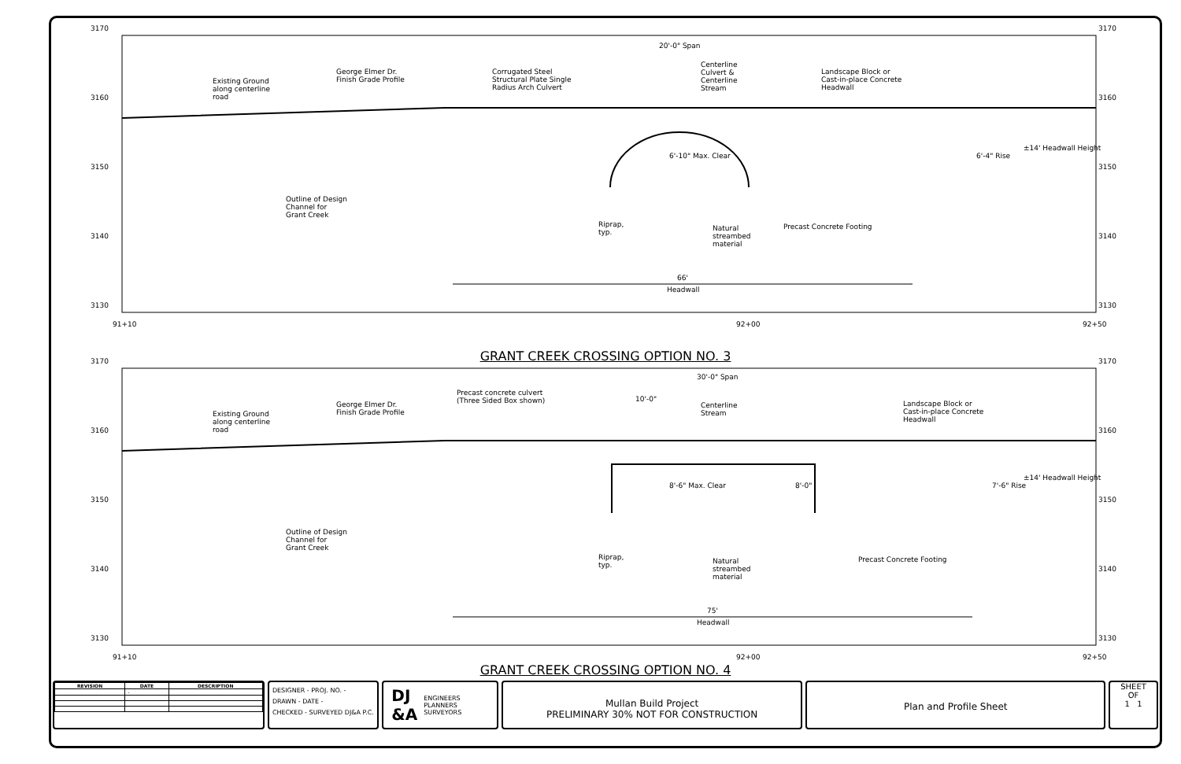3170 3170
3160 3160
3150 3150
3140 3140
3130 3130
Existing Ground
along centerline
road
George Elmer Dr.
Finish Grade Profile
Corrugated Steel
Structural Plate Single
Radius Arch Culvert
20'-0" Span
Centerline
Culvert &
Centerline
Stream
Landscape Block or
Cast-in-place Concrete
Headwall
6'-10" Max. Clear 6'-4" Rise
±14' Headwall Height
Outline of Design
Channel for
Grant Creek
Riprap,
typ.
Natural
streambed
material
Precast Concrete Footing
66'
Headwall
91+10 92+00 92+50
GRANT CREEK CROSSING OPTION NO. 3
3170 3170
3160 3160
3150 3150
3140 3140
3130 3130
Existing Ground
along centerline
road
George Elmer Dr.
Finish Grade Profile
Precast concrete culvert
(Three Sided Box shown)
30'-0" Span
10'-0"
Centerline
Stream
Landscape Block or
Cast-in-place Concrete
Headwall
8'-6" Max. Clear 8'-0" 7'-6" Rise
±14' Headwall Height
Outline of Design
Channel for
Grant Creek
Riprap,
typ.
Natural
streambed
material
Precast Concrete Footing
75'
Headwall
91+10 92+00 92+50
GRANT CREEK CROSSING OPTION NO. 4
| REVISION | DATE | DESCRIPTION |
| --- | --- | --- |
| | - | |
DESIGNER - PROJ. NO. -
DRAWN - DATE -
CHECKED - SURVEYED DJ&A P.C.
DJ
&A ENGINEERS
PLANNERS
SURVEYORS
Mullan Build Project
PRELIMINARY 30% NOT FOR CONSTRUCTION
Plan and Profile Sheet
SHEET
OF
1 1